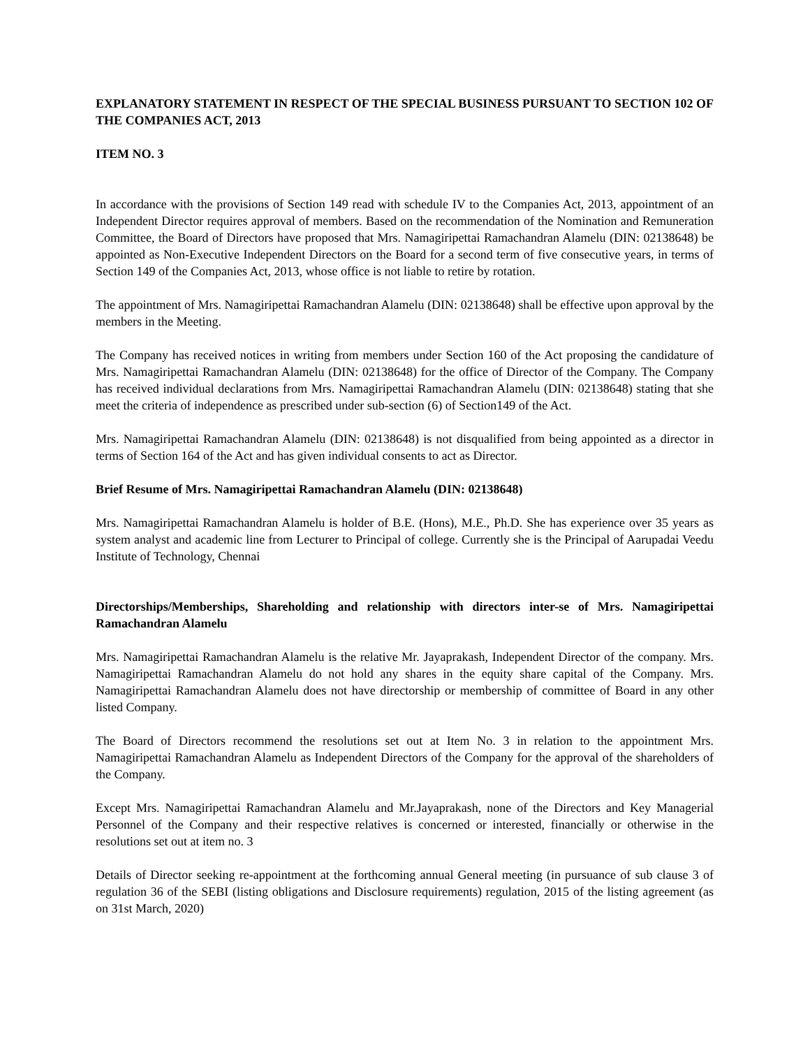EXPLANATORY STATEMENT IN RESPECT OF THE SPECIAL BUSINESS PURSUANT TO SECTION 102 OF THE COMPANIES ACT, 2013
ITEM NO. 3
In accordance with the provisions of Section 149 read with schedule IV to the Companies Act, 2013, appointment of an Independent Director requires approval of members. Based on the recommendation of the Nomination and Remuneration Committee, the Board of Directors have proposed that Mrs. Namagiripettai Ramachandran Alamelu (DIN: 02138648) be appointed as Non-Executive Independent Directors on the Board for a second term of five consecutive years, in terms of Section 149 of the Companies Act, 2013, whose office is not liable to retire by rotation.
The appointment of Mrs. Namagiripettai Ramachandran Alamelu (DIN: 02138648) shall be effective upon approval by the members in the Meeting.
The Company has received notices in writing from members under Section 160 of the Act proposing the candidature of Mrs. Namagiripettai Ramachandran Alamelu (DIN: 02138648) for the office of Director of the Company. The Company has received individual declarations from Mrs. Namagiripettai Ramachandran Alamelu (DIN: 02138648) stating that she meet the criteria of independence as prescribed under sub-section (6) of Section149 of the Act.
Mrs. Namagiripettai Ramachandran Alamelu (DIN: 02138648) is not disqualified from being appointed as a director in terms of Section 164 of the Act and has given individual consents to act as Director.
Brief Resume of Mrs. Namagiripettai Ramachandran Alamelu (DIN: 02138648)
Mrs. Namagiripettai Ramachandran Alamelu is holder of B.E. (Hons), M.E., Ph.D. She has experience over 35 years as system analyst and academic line from Lecturer to Principal of college. Currently she is the Principal of Aarupadai Veedu Institute of Technology, Chennai
Directorships/Memberships, Shareholding and relationship with directors inter-se of Mrs. Namagiripettai Ramachandran Alamelu
Mrs. Namagiripettai Ramachandran Alamelu is the relative Mr. Jayaprakash, Independent Director of the company. Mrs. Namagiripettai Ramachandran Alamelu do not hold any shares in the equity share capital of the Company. Mrs. Namagiripettai Ramachandran Alamelu does not have directorship or membership of committee of Board in any other listed Company.
The Board of Directors recommend the resolutions set out at Item No. 3 in relation to the appointment Mrs. Namagiripettai Ramachandran Alamelu as Independent Directors of the Company for the approval of the shareholders of the Company.
Except Mrs. Namagiripettai Ramachandran Alamelu and Mr.Jayaprakash, none of the Directors and Key Managerial Personnel of the Company and their respective relatives is concerned or interested, financially or otherwise in the resolutions set out at item no. 3
Details of Director seeking re-appointment at the forthcoming annual General meeting (in pursuance of sub clause 3 of regulation 36 of the SEBI (listing obligations and Disclosure requirements) regulation, 2015 of the listing agreement (as on 31st March, 2020)